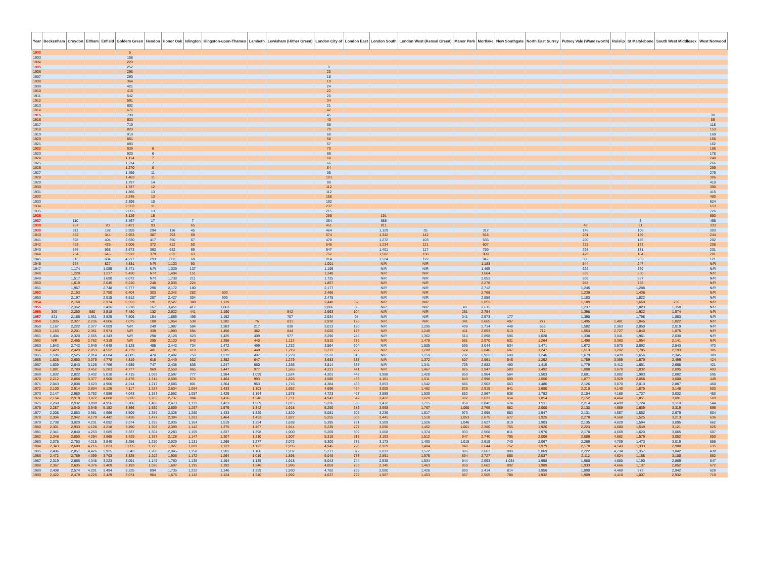| Year | Beckenham | Croydon | Eltham | Enfield | Golders Green | Hendon | Honor Oak | Islington | Kingston-upon-Thames | Lambeth | Lewisham (Hither Green) | London City of | London East | London South | London West (Kensal Green) | Manor Park | Mortlake | New Southgate | North East Surrey | Putney Vale (Wandsworth) | Ruislip | St Marylebone | South West Middlesex | West Norwood |
| --- | --- | --- | --- | --- | --- | --- | --- | --- | --- | --- | --- | --- | --- | --- | --- | --- | --- | --- | --- | --- | --- | --- | --- | --- |
| 1902 | | | | | 5 | | | | | | | | | | | | | | | | | | | |
| 1903 | | | | | 158 | | | | | | | | | | | | | | | | | | | |
| 1904 | | | | | 220 | | | | | | | | | | | | | | | | | | | |
| 1905 | | | | | 252 | | | | | | | 9 | | | | | | | | | | | | |
| 1906 | | | | | 298 | | | | | | | 23 | | | | | | | | | | | | |
| 1907 | | | | | 290 | | | | | | | 18 | | | | | | | | | | | | |
| 1908 | | | | | 364 | | | | | | | 19 | | | | | | | | | | | | |
| 1909 | | | | | 421 | | | | | | | 24 | | | | | | | | | | | | |
| 1910 | | | | | 415 | | | | | | | 22 | | | | | | | | | | | | |
| 1911 | | | | | 542 | | | | | | | 20 | | | | | | | | | | | | |
| 1912 | | | | | 591 | | | | | | | 34 | | | | | | | | | | | | |
| 1913 | | | | | 602 | | | | | | | 21 | | | | | | | | | | | | |
| 1914 | | | | | 671 | | | | | | | 42 | | | | | | | | | | | | |
| 1915 | | | | | 730 | | | | | | | 45 | | | | | | | | | | | | 30 |
| 1916 | | | | | 633 | | | | | | | 43 | | | | | | | | | | | | 89 |
| 1917 | | | | | 719 | | | | | | | 68 | | | | | | | | | | | | 118 |
| 1918 | | | | | 820 | | | | | | | 70 | | | | | | | | | | | | 153 |
| 1919 | | | | | 919 | | | | | | | 68 | | | | | | | | | | | | 169 |
| 1920 | | | | | 851 | | | | | | | 58 | | | | | | | | | | | | 156 |
| 1921 | | | | | 893 | | | | | | | 57 | | | | | | | | | | | | 162 |
| 1922 | | | | | 939 | 6 | | | | | | 70 | | | | | | | | | | | | 186 |
| 1923 | | | | | 920 | 6 | | | | | | 69 | | | | | | | | | | | | 178 |
| 1924 | | | | | 1,114 | 7 | | | | | | 68 | | | | | | | | | | | | 240 |
| 1925 | | | | | 1,214 | 7 | | | | | | 66 | | | | | | | | | | | | 266 |
| 1926 | | | | | 1,270 | 8 | | | | | | 84 | | | | | | | | | | | | 299 |
| 1927 | | | | | 1,459 | 11 | | | | | | 95 | | | | | | | | | | | | 279 |
| 1928 | | | | | 1,483 | 11 | | | | | | 103 | | | | | | | | | | | | 306 |
| 1929 | | | | | 1,797 | 14 | | | | | | 99 | | | | | | | | | | | | 410 |
| 1930 | | | | | 1,787 | 12 | | | | | | 112 | | | | | | | | | | | | 390 |
| 1931 | | | | | 1,866 | 13 | | | | | | 112 | | | | | | | | | | | | 415 |
| 1932 | | | | | 2,245 | 13 | | | | | | 158 | | | | | | | | | | | | 480 |
| 1933 | | | | | 2,396 | 10 | | | | | | 192 | | | | | | | | | | | | 624 |
| 1934 | | | | | 2,553 | 11 | | | | | | 237 | | | | | | | | | | | | 653 |
| 1935 | | | | | 2,855 | 13 | | | | | | 215 | | | | | | | | | | | | 726 |
| 1936 | | | | | 3,126 | 15 | | | | | | 295 | | 191 | | | | | | | | | | 680 |
| 1937 | | 110 | | | 3,467 | 17 | | 7 | | | | 364 | | 686 | | | | | | | | 3 | | 455 |
| 1938 | | 287 | | 20 | 3,421 | 93 | | 65 | | | | 451 | | 811 | | | | | | 48 | | 91 | | 333 |
| 1939 | | 311 | | 192 | 2,959 | 294 | 116 | 45 | | | | 464 | | 1,129 | 35 | | 312 | | | 146 | | 106 | | 303 |
| 1940 | | 452 | | 344 | 2,953 | 387 | 293 | 69 | | | | 574 | | 1,342 | 142 | | 518 | | | 201 | | 159 | | 244 |
| 1941 | | 398 | | 404 | 2,530 | 417 | 350 | 67 | | | | 478 | | 1,272 | 103 | | 535 | | | 200 | | 145 | | 202 |
| 1942 | | 453 | | 425 | 3,006 | 372 | 422 | 50 | | | | 545 | | 1,234 | 121 | | 607 | | | 225 | | 133 | | 206 |
| 1943 | | 566 | | 568 | 3,673 | 363 | 682 | 69 | | | | 647 | | 1,401 | 117 | | 759 | | | 293 | | 171 | | 231 |
| 1944 | | 754 | | 645 | 3,912 | 379 | 832 | 63 | | | | 752 | | 1,582 | 138 | | 909 | | | 420 | | 184 | | 201 |
| 1945 | | 813 | | 684 | 4,217 | 293 | 883 | 68 | | | | 814 | | 1,524 | 122 | | 947 | | | 385 | | 203 | | 121 |
| 1946 | | 964 | | 827 | 4,881 | N/R | 1,133 | 93 | | | | 1,001 | | N/R | N/R | | 1,183 | | | 544 | | 247 | | N/R |
| 1947 | | 1,174 | | 1,085 | 5,471 | N/R | 1,329 | 137 | | | | 1,195 | | N/R | N/R | | 1,465 | | | 626 | | 369 | | N/R |
| 1948 | | 1,228 | | 1,217 | 5,430 | N/R | 1,404 | 151 | | | | 1,348 | | N/R | N/R | | 1,664 | | | 635 | | 360 | | N/R |
| 1949 | | 1,517 | | 1,690 | 6,072 | N/R | 1,738 | 211 | | | | 1,725 | | N/R | N/R | | 2,053 | | | 809 | | 667 | | N/R |
| 1950 | | 1,619 | | 2,045 | 6,210 | 248 | 2,036 | 224 | | | | 1,857 | | N/R | N/R | | 2,276 | | | 968 | | 758 | | N/R |
| 1951 | | 1,967 | | 2,748 | 6,777 | 296 | 2,172 | 180 | | | | 2,177 | | N/R | N/R | | 2,712 | | | 1,245 | | 1,288 | | N/R |
| 1952 | | 2,153 | | 2,750 | 6,404 | 303 | 2,342 | 282 | 503 | | | 2,466 | | N/R | N/R | | 2,768 | | | 1,239 | | 1,436 | | N/R |
| 1953 | | 2,197 | | 2,915 | 6,512 | 257 | 2,427 | 304 | 993 | | | 2,475 | | N/R | N/R | | 2,856 | | | 1,183 | | 1,822 | | N/R |
| 1954 | | 2,168 | | 2,974 | 6,553 | 191 | 2,527 | 388 | 1,139 | | | 2,440 | 62 | N/R | N/R | | 2,853 | | | 1,189 | | 1,669 | 235 | N/R |
| 1955 | | 2,362 | | 3,416 | 7,218 | 167 | 3,451 | 417 | 1,063 | | | 2,806 | 85 | N/R | N/R | 49 | 2,611 | | | 1,237 | | 1,823 | 1,358 | N/R |
| 1956 | 309 | 2,250 | 580 | 3,518 | 7,480 | 132 | 2,922 | 441 | 1,190 | | 542 | 2,963 | 104 | N/R | N/R | 261 | 2,754 | | | 1,398 | | 1,922 | 1,574 | N/R |
| 1957 | 821 | 2,165 | 1,931 | 3,825 | 7,509 | 154 | 1,865 | 496 | 1,192 | | 707 | 2,934 | 98 | N/R | N/R | 341 | 2,573 | 177 | | 1,390 | | 1,798 | 1,853 | N/R |
| 1958 | 1,035 | 2,327 | 2,236 | 4,006 | 7,075 | 188 | 1,954 | 538 | 1,382 | 76 | 831 | 2,930 | 126 | N/R | N/R | 341 | 2,665 | 407 | 277 | 1,495 | 1,481 | 1,845 | 1,822 | N/R |
| 1959 | 1,167 | 2,222 | 2,377 | 4,009 | N/R | 249 | 1,987 | 584 | 1,383 | 217 | 838 | 3,013 | 180 | N/R | 1,295 | 409 | 2,714 | 448 | 658 | 1,582 | 2,363 | 2,050 | 2,019 | N/R |
| 1960 | 1,163 | 2,201 | 2,361 | 3,974 | N/R | 339 | 1,993 | 594 | 1,456 | 382 | 844 | 3,020 | 173 | N/R | 1,249 | 411 | 2,653 | 513 | 712 | 1,553 | 2,727 | 1,840 | 1,875 | N/R |
| 1961 | 1,404 | 2,320 | 2,665 | 4,343 | N/R | 298 | 2,128 | 623 | 1,425 | 409 | 977 | 3,290 | 245 | N/R | 1,362 | 514 | 2,898 | 596 | 1,028 | 1,338 | 3,041 | 1,961 | 2,030 | N/R |
| 1962 | N/R | 2,465 | 2,762 | 4,319 | N/R | 395 | 2,120 | 643 | 1,386 | 440 | 1,112 | 3,510 | 279 | N/R | 1,478 | 561 | 2,970 | 631 | 1,264 | 1,490 | 3,363 | 1,954 | 2,141 | N/R |
| 1963 | 1,543 | 2,742 | 2,949 | 4,648 | 5,128 | 485 | 2,442 | 734 | 1,472 | 499 | 1,232 | 3,594 | 304 | N/R | 1,505 | 595 | 3,044 | 634 | 1,471 | 1,672 | 3,570 | 2,092 | 2,543 | 473 |
| 1964 | 1,429 | 2,429 | 2,853 | 4,552 | 4,779 | 481 | 2,191 | 619 | 1,285 | 448 | 1,219 | 3,373 | 297 | N/R | 1,208 | 624 | 2,840 | 607 | 1,247 | 1,513 | 3,202 | 1,785 | 2,193 | 385 |
| 1965 | 1,596 | 2,525 | 2,914 | 4,684 | 4,885 | 470 | 2,402 | 756 | 1,272 | 497 | 1,279 | 3,512 | 315 | N/R | 1,159 | 702 | 2,923 | 608 | 1,246 | 1,679 | 3,439 | 1,656 | 2,345 | 389 |
| 1966 | 1,625 | 2,650 | 3,079 | 4,778 | 4,819 | 616 | 2,449 | 932 | 1,352 | 647 | 1,279 | 3,683 | 338 | N/R | 1,372 | 807 | 2,961 | 546 | 1,292 | 1,759 | 3,399 | 1,679 | 2,499 | 424 |
| 1967 | 1,639 | 2,643 | 3,126 | 4,766 | 4,689 | 747 | 2,438 | 836 | 1,247 | 660 | 1,336 | 3,814 | 337 | N/R | 1,341 | 705 | 2,882 | 490 | 1,415 | 1,779 | 3,412 | 1,651 | 2,668 | 421 |
| 1968 | 1,881 | 2,789 | 3,452 | 5,283 | 4,777 | 969 | 2,558 | 865 | 1,447 | 977 | 1,565 | 4,221 | 441 | N/R | 1,467 | 825 | 2,947 | 580 | 1,492 | 1,888 | 3,678 | 1,832 | 2,895 | 493 |
| 1969 | 1,832 | 2,822 | 3,432 | 5,010 | 4,715 | 1,069 | 2,597 | 777 | 1,384 | 1,099 | 1,624 | 4,301 | 442 | 3,988 | 1,428 | 850 | 2,964 | 564 | 1,503 | 2,001 | 3,802 | 1,983 | 2,882 | 595 |
| 1970 | 2,212 | 2,868 | 3,377 | 4,900 | 4,476 | 1,314 | 2,506 | 574 | 1,464 | 993 | 1,826 | 4,585 | 433 | 4,161 | 1,511 | 843 | 2,996 | 699 | 1,556 | 1,877 | 3,929 | 2,058 | 3,000 | 449 |
| 1971 | 2,043 | 2,808 | 3,623 | 4,906 | 4,214 | 1,217 | 2,686 | 801 | 1,364 | 963 | 1,716 | 4,384 | 433 | 3,853 | 1,542 | 886 | 2,903 | 663 | 1,480 | 2,126 | 3,870 | 2,013 | 2,887 | 460 |
| 1972 | 2,100 | 2,914 | 3,804 | 5,126 | 4,117 | 1,287 | 2,634 | 1,064 | 1,433 | 1,103 | 1,652 | 4,696 | 464 | 3,905 | 1,462 | 826 | 2,915 | 641 | 1,680 | 2,210 | 4,140 | 1,875 | 3,148 | 503 |
| 1973 | 2,147 | 2,980 | 3,792 | 4,986 | 4,043 | 1,163 | 2,552 | 1,057 | 1,429 | 1,164 | 1,578 | 4,723 | 467 | 3,559 | 1,530 | 852 | 2,867 | 638 | 1,782 | 2,104 | 4,188 | 1,737 | 3,032 | 453 |
| 1974 | 2,154 | 2,918 | 3,872 | 4,888 | 3,820 | 1,263 | 2,737 | 984 | 1,416 | 1,246 | 1,711 | 4,943 | 547 | 3,422 | 1,620 | 902 | 2,631 | 654 | 1,854 | 2,152 | 4,464 | 1,851 | 3,091 | 509 |
| 1975 | 2,268 | 2,932 | 3,898 | 4,956 | 3,786 | 1,488 | 2,473 | 1,133 | 1,423 | 1,269 | 1,815 | 5,236 | 550 | 3,472 | 1,715 | 850 | 2,842 | 674 | 1,911 | 2,214 | 4,499 | 1,724 | 3,118 | 544 |
| 1976 | 2,287 | 3,040 | 3,945 | 5,152 | 3,866 | 1,550 | 2,609 | 1,267 | 1,579 | 1,342 | 1,918 | 5,290 | 682 | 3,668 | 1,767 | 1,090 | 2,765 | 682 | 2,000 | 2,130 | 4,689 | 1,639 | 3,319 | 596 |
| 1977 | 2,208 | 2,853 | 3,981 | 4,666 | 3,509 | 1,389 | 2,328 | 1,280 | 1,433 | 1,329 | 1,820 | 5,081 | 605 | 3,236 | 1,517 | 973 | 2,699 | 683 | 1,947 | 2,131 | 4,557 | 1,552 | 2,979 | 604 |
| 1978 | 2,304 | 2,942 | 4,179 | 4,442 | 3,426 | 1,477 | 2,384 | 1,203 | 1,464 | 1,433 | 1,827 | 5,255 | 603 | 3,441 | 1,518 | 1,053 | 2,675 | 677 | 1,925 | 2,278 | 4,568 | 1,525 | 3,213 | 636 |
| 1979 | 2,738 | 3,020 | 4,231 | 4,092 | 3,574 | 1,335 | 2,035 | 1,164 | 1,519 | 1,354 | 1,638 | 5,395 | 731 | 3,509 | 1,526 | 1,046 | 2,627 | 819 | 1,903 | 2,135 | 4,629 | 1,594 | 3,095 | 662 |
| 1980 | 2,301 | 2,933 | 4,128 | 4,218 | 3,490 | 1,308 | 2,399 | 1,142 | 1,375 | 1,467 | 1,914 | 5,239 | 727 | 3,090 | 1,452 | 1,001 | 2,380 | 755 | 1,920 | 2,223 | 4,680 | 1,549 | 3,121 | 625 |
| 1981 | 2,341 | 2,840 | 4,253 | 3,685 | 3,337 | 1,304 | 2,283 | 1,159 | 1,337 | 1,398 | 1,900 | 5,269 | 809 | 3,068 | 1,374 | 933 | 2,568 | 811 | 1,970 | 2,170 | 4,669 | 1,620 | 3,065 | 607 |
| 1982 | 2,346 | 2,850 | 4,294 | 3,865 | 3,429 | 1,387 | 2,128 | 1,147 | 1,307 | 1,310 | 1,907 | 5,316 | 813 | 3,193 | 1,512 | 947 | 2,740 | 795 | 2,006 | 2,086 | 4,662 | 1,579 | 3,052 | 650 |
| 1983 | 2,375 | 2,753 | 4,215 | 3,840 | 3,256 | 1,250 | 2,029 | 1,131 | 1,269 | 1,277 | 2,073 | 5,300 | 735 | 3,173 | 1,493 | 1,015 | 2,619 | 740 | 2,067 | 2,269 | 4,709 | 1,473 | 3,019 | 656 |
| 1984 | 2,343 | 2,680 | 4,216 | 3,823 | 3,055 | 1,195 | 1,927 | 1,089 | 1,123 | 1,123 | 1,935 | 4,945 | 728 | 2,929 | 1,484 | 940 | 2,644 | 752 | 1,979 | 2,178 | 4,543 | 1,333 | 2,980 | 635 |
| 1985 | 2,406 | 2,851 | 4,426 | 3,925 | 3,343 | 1,200 | 2,045 | 1,158 | 1,201 | 1,180 | 1,937 | 5,171 | 872 | 3,033 | 1,572 | 896 | 2,667 | 890 | 2,069 | 2,222 | 4,734 | 1,357 | 3,042 | 438 |
| 1986 | 2,472 | 2,789 | 4,399 | 3,703 | 3,325 | 1,202 | 1,906 | 1,172 | 1,264 | 1,019 | 1,898 | 5,048 | 773 | 2,891 | 1,575 | 894 | 2,727 | 855 | 2,037 | 2,112 | 4,624 | 1,168 | 3,100 | 592 |
| 1987 | 2,319 | 2,665 | 4,348 | 3,223 | 3,091 | 1,149 | 1,760 | 1,139 | 1,194 | 1,135 | 1,918 | 5,043 | 744 | 2,538 | 1,534 | 944 | 2,693 | 1,034 | 1,998 | 1,980 | 4,680 | 1,190 | 2,869 | 647 |
| 1988 | 2,367 | 2,605 | 4,376 | 3,409 | 3,193 | 1,026 | 1,697 | 1,195 | 1,192 | 1,246 | 1,996 | 4,859 | 763 | 2,345 | 1,463 | 950 | 2,662 | 892 | 1,989 | 1,933 | 4,666 | 1,137 | 2,852 | 672 |
| 1989 | 2,408 | 2,574 | 4,201 | 3,494 | 3,225 | 894 | 1,735 | 1,222 | 1,146 | 1,359 | 1,930 | 4,762 | 755 | 2,080 | 1,426 | 893 | 2,414 | 814 | 1,956 | 1,890 | 4,469 | 973 | 2,942 | 628 |
| 1990 | 2,422 | 2,479 | 4,226 | 3,429 | 3,074 | 964 | 1,676 | 1,142 | 1,124 | 1,240 | 1,992 | 4,637 | 722 | 1,967 | 1,453 | 957 | 2,505 | 788 | 1,932 | 1,909 | 4,410 | 1,007 | 2,932 | 719 |